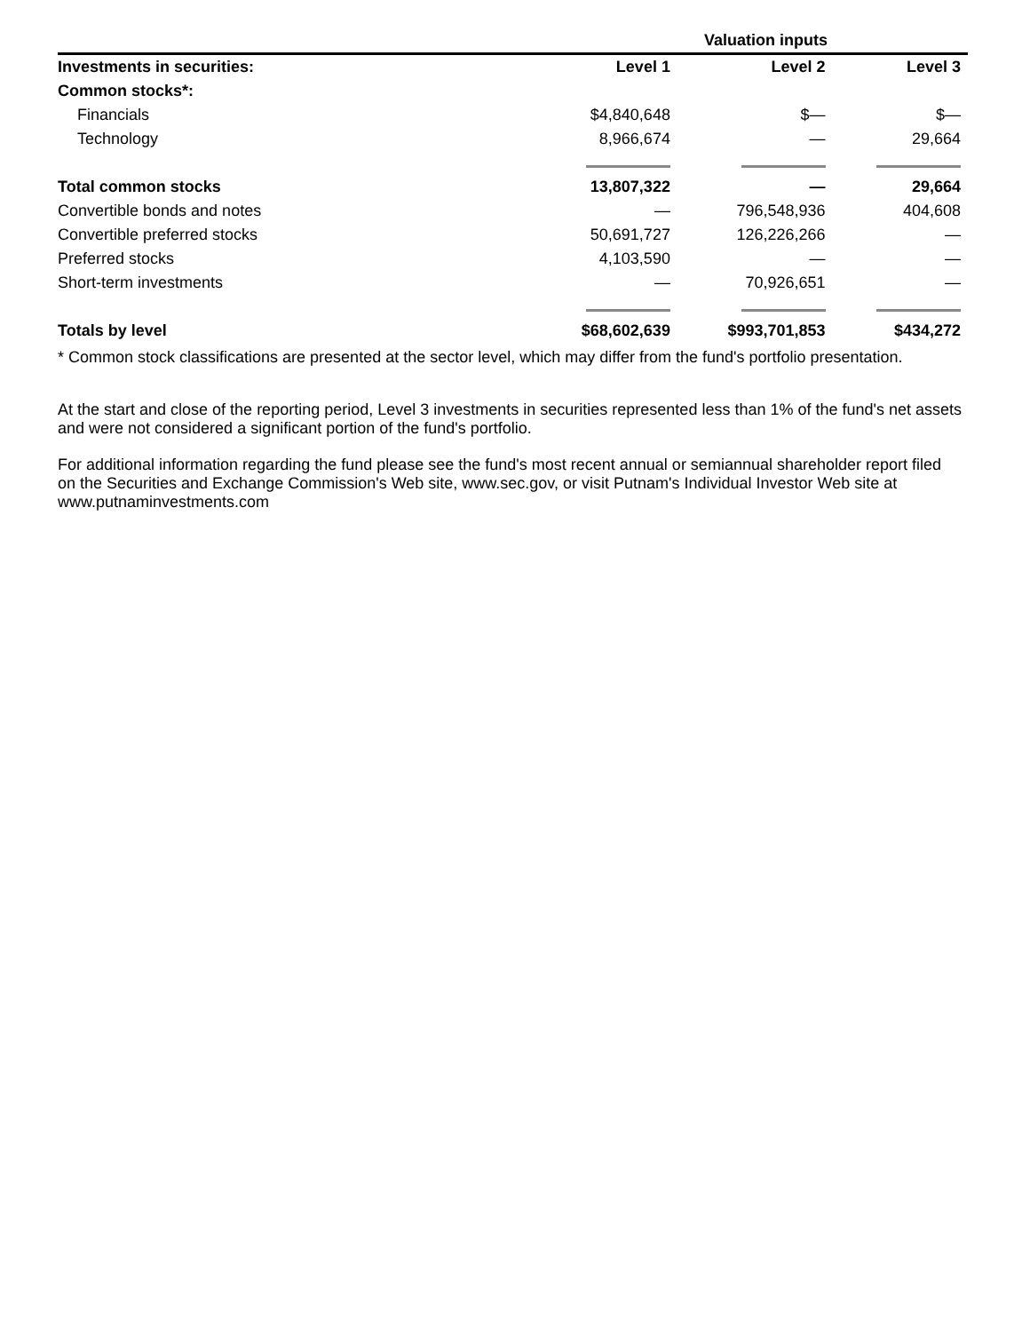| | Valuation inputs | | |
| --- | --- | --- | --- |
| Investments in securities: | Level 1 | Level 2 | Level 3 |
| Common stocks*: | | | |
| Financials | $4,840,648 | $— | $— |
| Technology | 8,966,674 | — | 29,664 |
| Total common stocks | 13,807,322 | — | 29,664 |
| Convertible bonds and notes | — | 796,548,936 | 404,608 |
| Convertible preferred stocks | 50,691,727 | 126,226,266 | — |
| Preferred stocks | 4,103,590 | — | — |
| Short-term investments | — | 70,926,651 | — |
| Totals by level | $68,602,639 | $993,701,853 | $434,272 |
* Common stock classifications are presented at the sector level, which may differ from the fund's portfolio presentation.
At the start and close of the reporting period, Level 3 investments in securities represented less than 1% of the fund's net assets and were not considered a significant portion of the fund's portfolio.
For additional information regarding the fund please see the fund's most recent annual or semiannual shareholder report filed on the Securities and Exchange Commission's Web site, www.sec.gov, or visit Putnam's Individual Investor Web site at www.putnaminvestments.com